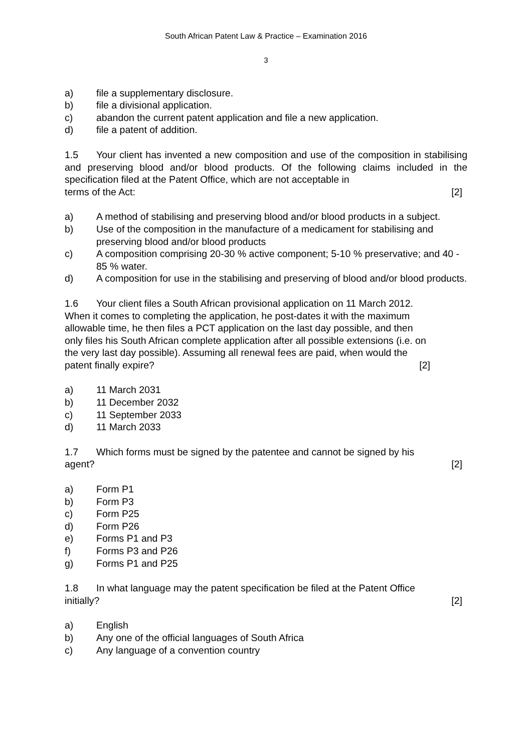South African Patent Law & Practice – Examination 2016
3
a) file a supplementary disclosure.
b) file a divisional application.
c) abandon the current patent application and file a new application.
d) file a patent of addition.
1.5 Your client has invented a new composition and use of the composition in stabilising and preserving blood and/or blood products. Of the following claims included in the specification filed at the Patent Office, which are not acceptable in
terms of the Act: [2]
a) A method of stabilising and preserving blood and/or blood products in a subject.
b) Use of the composition in the manufacture of a medicament for stabilising and preserving blood and/or blood products
c) A composition comprising 20-30 % active component; 5-10 % preservative; and 40 - 85 % water.
d) A composition for use in the stabilising and preserving of blood and/or blood products.
1.6 Your client files a South African provisional application on 11 March 2012.
When it comes to completing the application, he post-dates it with the maximum
allowable time, he then files a PCT application on the last day possible, and then
only files his South African complete application after all possible extensions (i.e. on
the very last day possible). Assuming all renewal fees are paid, when would the
patent finally expire? [2]
a) 11 March 2031
b) 11 December 2032
c) 11 September 2033
d) 11 March 2033
1.7 Which forms must be signed by the patentee and cannot be signed by his
agent? [2]
a) Form P1
b) Form P3
c) Form P25
d) Form P26
e) Forms P1 and P3
f) Forms P3 and P26
g) Forms P1 and P25
1.8 In what language may the patent specification be filed at the Patent Office
initially? [2]
a) English
b) Any one of the official languages of South Africa
c) Any language of a convention country